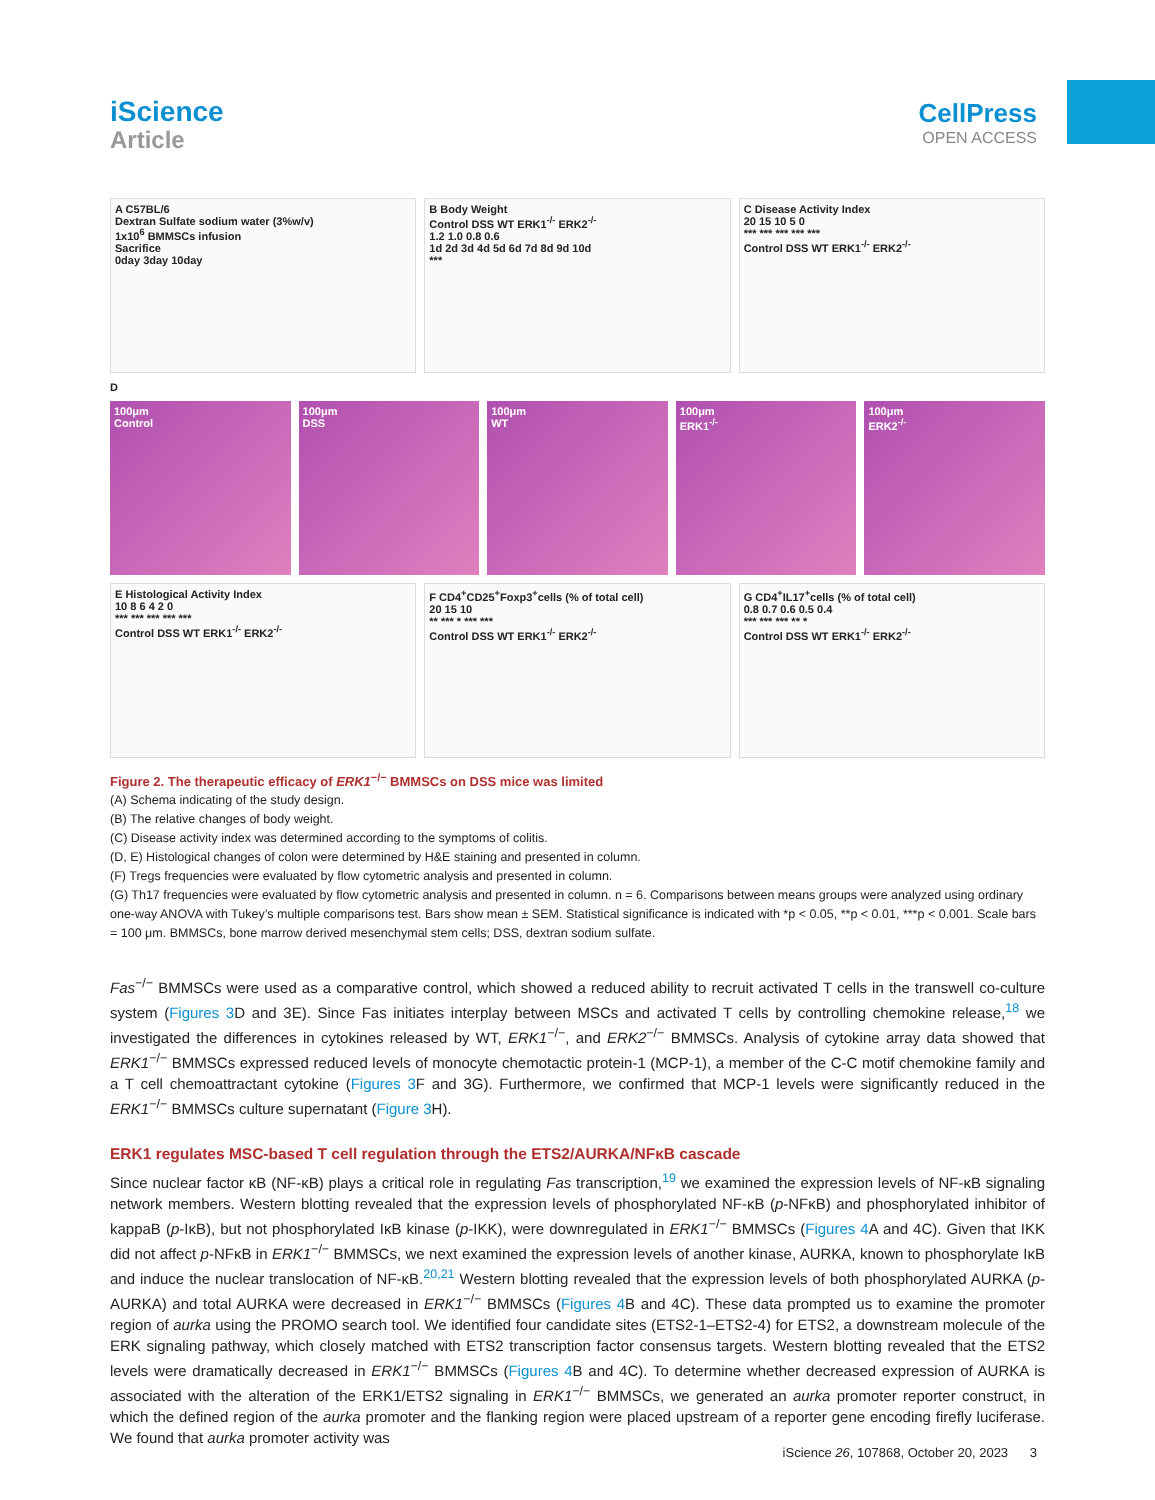iScience
Article
CellPress
OPEN ACCESS
A C57BL/6
Dextran Sulfate sodium water (3%w/v)
1x10<sup>6</sup> BMMSCs infusion
Sacrifice
0day 3day 10day
B Body Weight
Control DSS WT ERK1<sup>-/-</sup> ERK2<sup>-/-</sup>
1.2 1.0 0.8 0.6
1d 2d 3d 4d 5d 6d 7d 8d 9d 10d
***
C Disease Activity Index
20 15 10 5 0
*** *** *** *** ***
Control DSS WT ERK1<sup>-/-</sup> ERK2<sup>-/-</sup>
D
100μm
Control
100μm
DSS
100μm
WT
100μm
ERK1<sup>-/-</sup>
100μm
ERK2<sup>-/-</sup>
E Histological Activity Index
10 8 6 4 2 0
*** *** *** *** ***
Control DSS WT ERK1<sup>-/-</sup> ERK2<sup>-/-</sup>
F CD4<sup>+</sup>CD25<sup>+</sup>Foxp3<sup>+</sup>cells (% of total cell)
20 15 10
** *** * *** ***
Control DSS WT ERK1<sup>-/-</sup> ERK2<sup>-/-</sup>
G CD4<sup>+</sup>IL17<sup>+</sup>cells (% of total cell)
0.8 0.7 0.6 0.5 0.4
*** *** *** ** *
Control DSS WT ERK1<sup>-/-</sup> ERK2<sup>-/-</sup>
Figure 2. The therapeutic efficacy of ERK1<sup>−/−</sup> BMMSCs on DSS mice was limited
(A) Schema indicating of the study design.
(B) The relative changes of body weight.
(C) Disease activity index was determined according to the symptoms of colitis.
(D, E) Histological changes of colon were determined by H&E staining and presented in column.
(F) Tregs frequencies were evaluated by flow cytometric analysis and presented in column.
(G) Th17 frequencies were evaluated by flow cytometric analysis and presented in column. n = 6. Comparisons between means groups were analyzed using ordinary one-way ANOVA with Tukey’s multiple comparisons test. Bars show mean ± SEM. Statistical significance is indicated with *p < 0.05, **p < 0.01, ***p < 0.001. Scale bars = 100 μm. BMMSCs, bone marrow derived mesenchymal stem cells; DSS, dextran sodium sulfate.
Fas<sup>−/−</sup> BMMSCs were used as a comparative control, which showed a reduced ability to recruit activated T cells in the transwell co-culture system (Figures 3 D and 3E). Since Fas initiates interplay between MSCs and activated T cells by controlling chemokine release,<sup>18</sup> we investigated the differences in cytokines released by WT, ERK1<sup>−/−</sup>, and ERK2<sup>−/−</sup> BMMSCs. Analysis of cytokine array data showed that ERK1<sup>−/−</sup> BMMSCs expressed reduced levels of monocyte chemotactic protein-1 (MCP-1), a member of the C-C motif chemokine family and a T cell chemoattractant cytokine (Figures 3 F and 3G). Furthermore, we confirmed that MCP-1 levels were significantly reduced in the ERK1<sup>−/−</sup> BMMSCs culture supernatant (Figure 3 H).
ERK1 regulates MSC-based T cell regulation through the ETS2/AURKA/NFκB cascade
Since nuclear factor κB (NF-κB) plays a critical role in regulating Fas transcription,<sup>19</sup> we examined the expression levels of NF-κB signaling network members. Western blotting revealed that the expression levels of phosphorylated NF-κB (p-NFκB) and phosphorylated inhibitor of kappaB (p-IκB), but not phosphorylated IκB kinase (p-IKK), were downregulated in ERK1<sup>−/−</sup> BMMSCs (Figures 4 A and 4C). Given that IKK did not affect p-NFκB in ERK1<sup>−/−</sup> BMMSCs, we next examined the expression levels of another kinase, AURKA, known to phosphorylate IκB and induce the nuclear translocation of NF-κB.<sup>20,21</sup> Western blotting revealed that the expression levels of both phosphorylated AURKA (p-AURKA) and total AURKA were decreased in ERK1<sup>−/−</sup> BMMSCs (Figures 4 B and 4C). These data prompted us to examine the promoter region of aurka using the PROMO search tool. We identified four candidate sites (ETS2-1–ETS2-4) for ETS2, a downstream molecule of the ERK signaling pathway, which closely matched with ETS2 transcription factor consensus targets. Western blotting revealed that the ETS2 levels were dramatically decreased in ERK1<sup>−/−</sup> BMMSCs (Figures 4 B and 4C). To determine whether decreased expression of AURKA is associated with the alteration of the ERK1/ETS2 signaling in ERK1<sup>−/−</sup> BMMSCs, we generated an aurka promoter reporter construct, in which the defined region of the aurka promoter and the flanking region were placed upstream of a reporter gene encoding firefly luciferase. We found that aurka promoter activity was
iScience 26, 107868, October 20, 2023 3